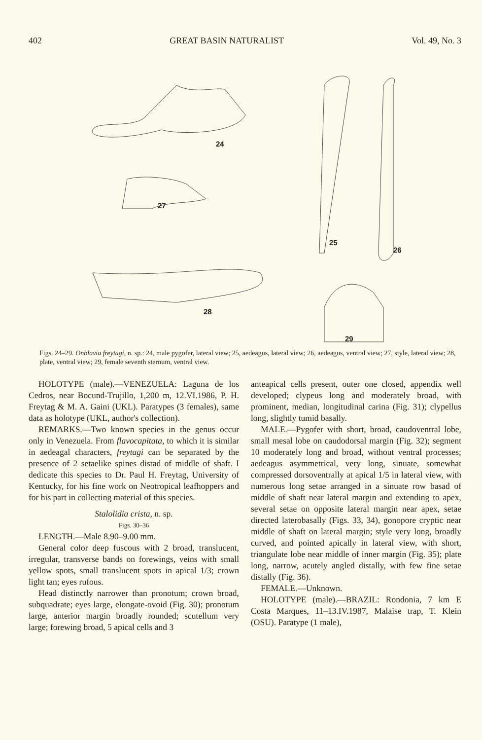402 GREAT BASIN NATURALIST Vol. 49, No. 3
24
27
25
26
28
29
Figs. 24–29. Onblavia freytagi, n. sp.: 24, male pygofer, lateral view; 25, aedeagus, lateral view; 26, aedeagus, ventral view; 27, style, lateral view; 28, plate, ventral view; 29, female seventh sternum, ventral view.
HOLOTYPE (male).—VENEZUELA: Laguna de los Cedros, near Bocund-Trujillo, 1,200 m, 12.VI.1986, P. H. Freytag & M. A. Gaini (UKL). Paratypes (3 females), same data as holotype (UKL, author's collection).
REMARKS.—Two known species in the genus occur only in Venezuela. From flavocapitata, to which it is similar in aedeagal characters, freytagi can be separated by the presence of 2 setaelike spines distad of middle of shaft. I dedicate this species to Dr. Paul H. Freytag, University of Kentucky, for his fine work on Neotropical leafhoppers and for his part in collecting material of this species.
Stalolidia crista, n. sp.
Figs. 30–36
LENGTH.—Male 8.90–9.00 mm.
General color deep fuscous with 2 broad, translucent, irregular, transverse bands on forewings, veins with small yellow spots, small translucent spots in apical 1/3; crown light tan; eyes rufous.
Head distinctly narrower than pronotum; crown broad, subquadrate; eyes large, elongate-ovoid (Fig. 30); pronotum large, anterior margin broadly rounded; scutellum very large; forewing broad, 5 apical cells and 3
anteapical cells present, outer one closed, appendix well developed; clypeus long and moderately broad, with prominent, median, longitudinal carina (Fig. 31); clypellus long, slightly tumid basally.
MALE.—Pygofer with short, broad, caudoventral lobe, small mesal lobe on caudodorsal margin (Fig. 32); segment 10 moderately long and broad, without ventral processes; aedeagus asymmetrical, very long, sinuate, somewhat compressed dorsoventrally at apical 1/5 in lateral view, with numerous long setae arranged in a sinuate row basad of middle of shaft near lateral margin and extending to apex, several setae on opposite lateral margin near apex, setae directed laterobasally (Figs. 33, 34), gonopore cryptic near middle of shaft on lateral margin; style very long, broadly curved, and pointed apically in lateral view, with short, triangulate lobe near middle of inner margin (Fig. 35); plate long, narrow, acutely angled distally, with few fine setae distally (Fig. 36).
FEMALE.—Unknown.
HOLOTYPE (male).—BRAZIL: Rondonia, 7 km E Costa Marques, 11–13.IV.1987, Malaise trap, T. Klein (OSU). Paratype (1 male),